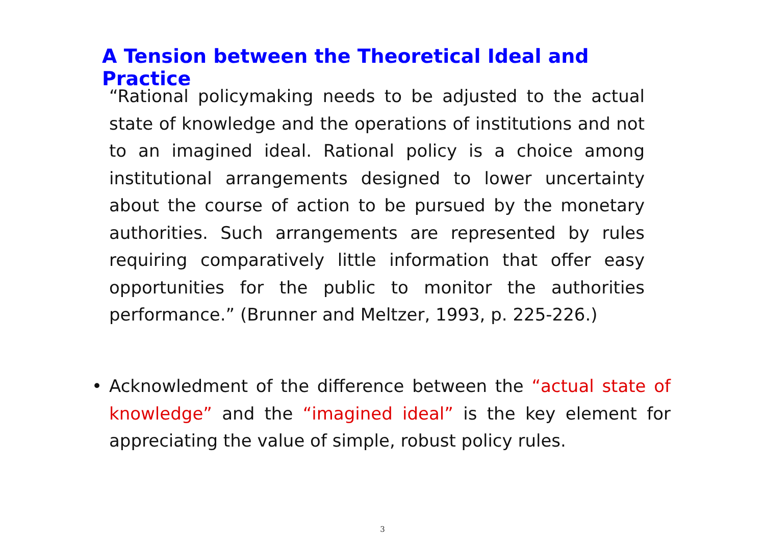A Tension between the Theoretical Ideal and Practice
“Rational policymaking needs to be adjusted to the actual state of knowledge and the operations of institutions and not to an imagined ideal. Rational policy is a choice among institutional arrangements designed to lower uncertainty about the course of action to be pursued by the monetary authorities. Such arrangements are represented by rules requiring comparatively little information that offer easy opportunities for the public to monitor the authorities performance.” (Brunner and Meltzer, 1993, p. 225-226.)
• Acknowledment of the difference between the “actual state of knowledge” and the “imagined ideal” is the key element for appreciating the value of simple, robust policy rules.
3